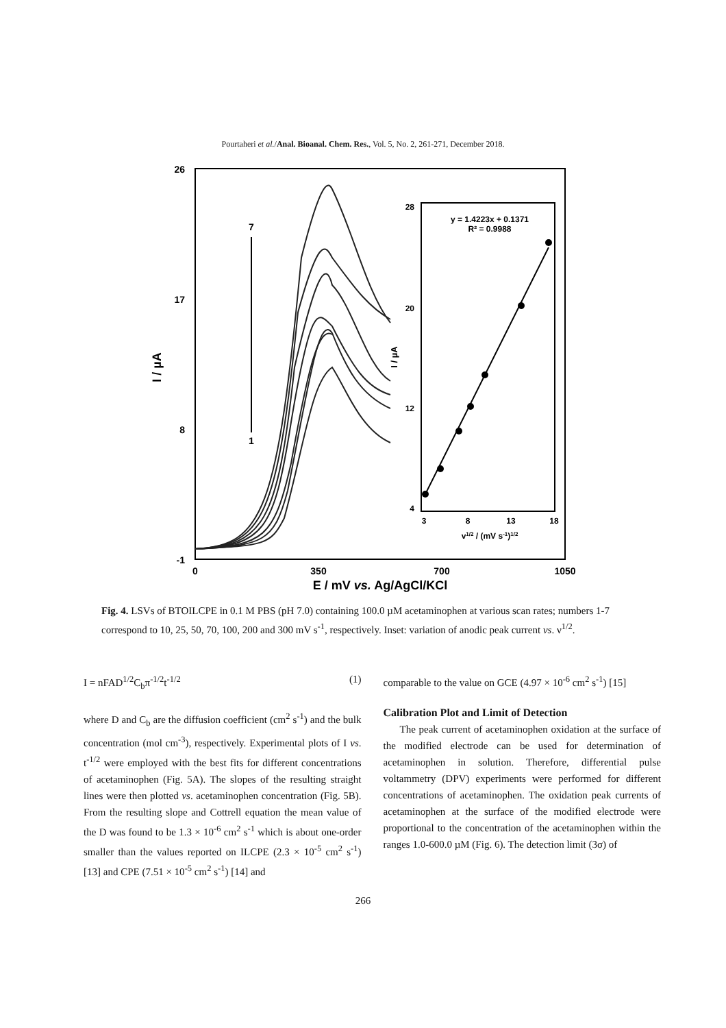Pourtaheri et al./Anal. Bioanal. Chem. Res., Vol. 5, No. 2, 261-271, December 2018.
26
17
8
-1
0
350
700
1050
E / mV vs. Ag/AgCl/KCl
I / µA
7
1
28
20
12
4
3
8
13
18
v1/2 / (mV s-1)1/2
I / µA
y = 1.4223x + 0.1371
R² = 0.9988
Fig. 4. LSVs of BTOILCPE in 0.1 M PBS (pH 7.0) containing 100.0 µM acetaminophen at various scan rates; numbers 1-7 correspond to 10, 25, 50, 70, 100, 200 and 300 mV s<sup>-1</sup>, respectively. Inset: variation of anodic peak current vs. ν<sup>1/2</sup>.
I = nFAD<sup>1/2</sup>C<sub>b</sub>π<sup>-1/2</sup>t<sup>-1/2</sup> (1)
where D and C<sub>b</sub> are the diffusion coefficient (cm<sup>2</sup> s<sup>-1</sup>) and the bulk concentration (mol cm<sup>-3</sup>), respectively. Experimental plots of I vs. t<sup>-1/2</sup> were employed with the best fits for different concentrations of acetaminophen (Fig. 5A). The slopes of the resulting straight lines were then plotted vs. acetaminophen concentration (Fig. 5B). From the resulting slope and Cottrell equation the mean value of the D was found to be 1.3 × 10<sup>-6</sup> cm<sup>2</sup> s<sup>-1</sup> which is about one-order smaller than the values reported on ILCPE (2.3 × 10<sup>-5</sup> cm<sup>2</sup> s<sup>-1</sup>) [13] and CPE (7.51 × 10<sup>-5</sup> cm<sup>2</sup> s<sup>-1</sup>) [14] and
comparable to the value on GCE (4.97 × 10<sup>-6</sup> cm<sup>2</sup> s<sup>-1</sup>) [15]
Calibration Plot and Limit of Detection
The peak current of acetaminophen oxidation at the surface of the modified electrode can be used for determination of acetaminophen in solution. Therefore, differential pulse voltammetry (DPV) experiments were performed for different concentrations of acetaminophen. The oxidation peak currents of acetaminophen at the surface of the modified electrode were proportional to the concentration of the acetaminophen within the ranges 1.0-600.0 µM (Fig. 6). The detection limit (3σ) of
266